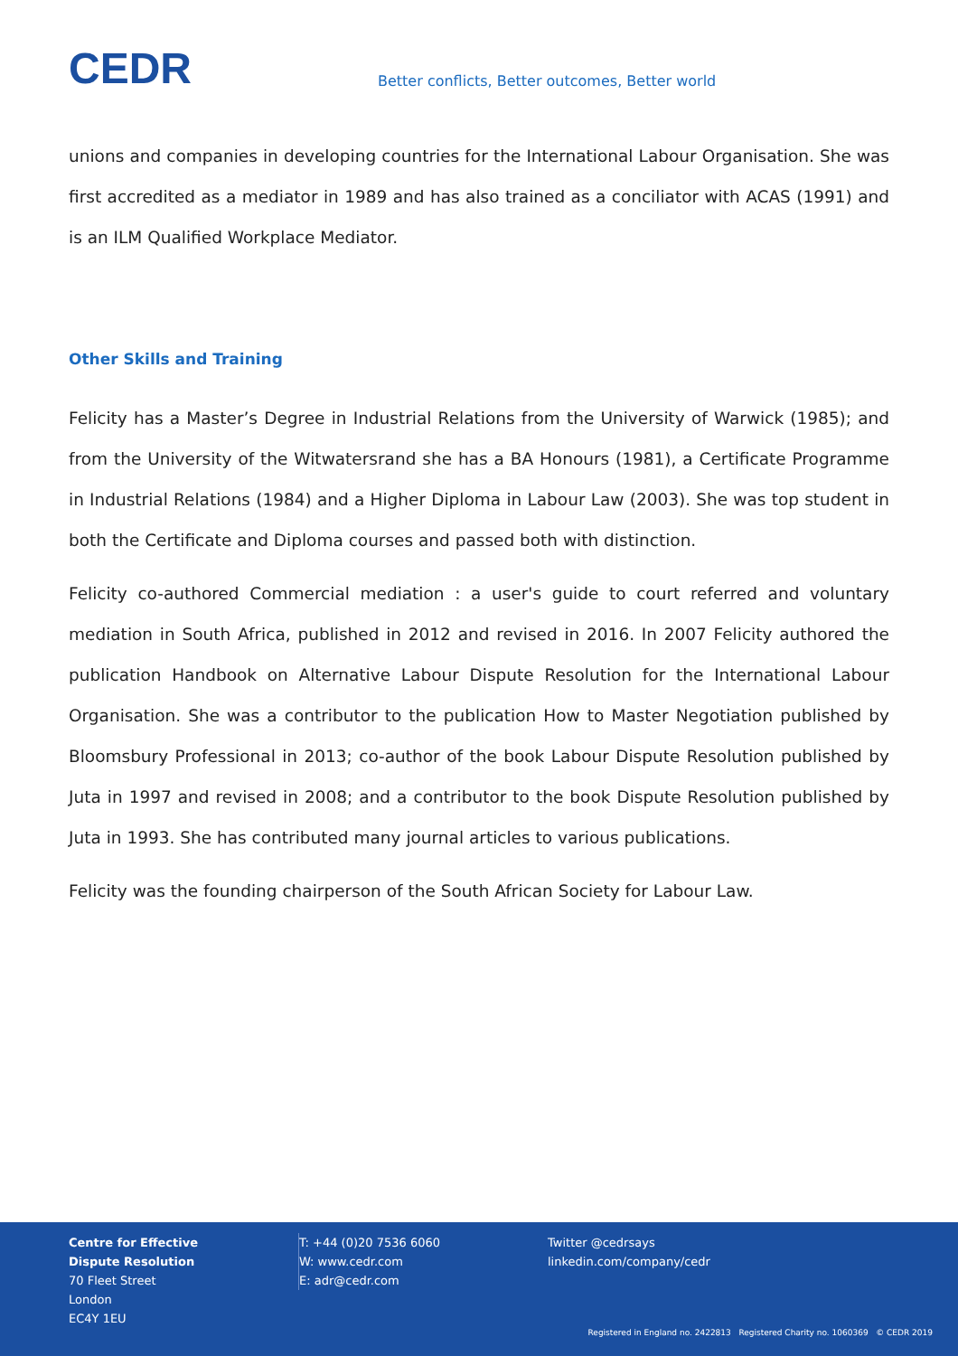CEDR
Better conflicts, Better outcomes, Better world
unions and companies in developing countries for the International Labour Organisation. She was first accredited as a mediator in 1989 and has also trained as a conciliator with ACAS (1991) and is an ILM Qualified Workplace Mediator.
Other Skills and Training
Felicity has a Master’s Degree in Industrial Relations from the University of Warwick (1985); and from the University of the Witwatersrand she has a BA Honours (1981), a Certificate Programme in Industrial Relations (1984) and a Higher Diploma in Labour Law (2003). She was top student in both the Certificate and Diploma courses and passed both with distinction.
Felicity co-authored Commercial mediation : a user's guide to court referred and voluntary mediation in South Africa, published in 2012 and revised in 2016. In 2007 Felicity authored the publication Handbook on Alternative Labour Dispute Resolution for the International Labour Organisation. She was a contributor to the publication How to Master Negotiation published by Bloomsbury Professional in 2013; co-author of the book Labour Dispute Resolution published by Juta in 1997 and revised in 2008; and a contributor to the book Dispute Resolution published by Juta in 1993. She has contributed many journal articles to various publications.
Felicity was the founding chairperson of the South African Society for Labour Law.
Centre for Effective
Dispute Resolution
70 Fleet Street
London
EC4Y 1EU
T: +44 (0)20 7536 6060
W: www.cedr.com
E: adr@cedr.com
Twitter @cedrsays
linkedin.com/company/cedr
Registered in England no. 2422813 Registered Charity no. 1060369 © CEDR 2019